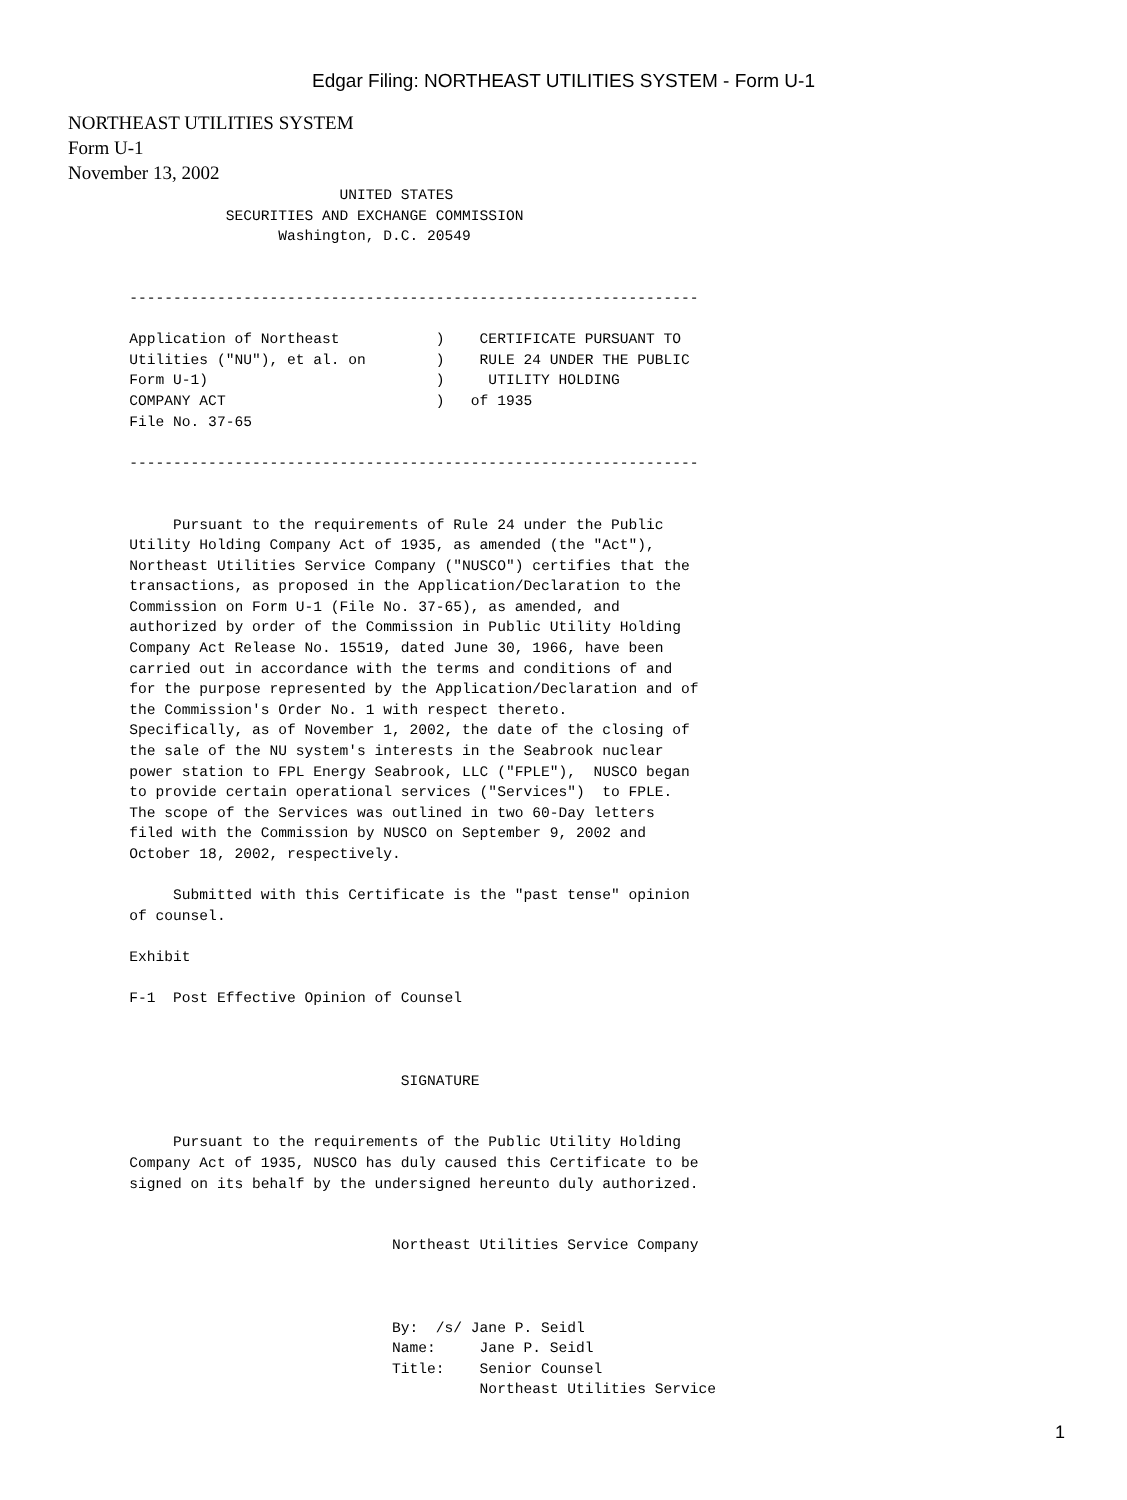Edgar Filing: NORTHEAST UTILITIES SYSTEM - Form U-1
NORTHEAST UTILITIES SYSTEM
Form U-1
November 13, 2002
                               UNITED STATES
                  SECURITIES AND EXCHANGE COMMISSION
                        Washington, D.C. 20549


       -----------------------------------------------------------------

       Application of Northeast           )    CERTIFICATE PURSUANT TO
       Utilities ("NU"), et al. on        )    RULE 24 UNDER THE PUBLIC
       Form U-1)                          )     UTILITY HOLDING
       COMPANY ACT                        )   of 1935
       File No. 37-65

       -----------------------------------------------------------------


            Pursuant to the requirements of Rule 24 under the Public
       Utility Holding Company Act of 1935, as amended (the "Act"),
       Northeast Utilities Service Company ("NUSCO") certifies that the
       transactions, as proposed in the Application/Declaration to the
       Commission on Form U-1 (File No. 37-65), as amended, and
       authorized by order of the Commission in Public Utility Holding
       Company Act Release No. 15519, dated June 30, 1966, have been
       carried out in accordance with the terms and conditions of and
       for the purpose represented by the Application/Declaration and of
       the Commission's Order No. 1 with respect thereto.
       Specifically, as of November 1, 2002, the date of the closing of
       the sale of the NU system's interests in the Seabrook nuclear
       power station to FPL Energy Seabrook, LLC ("FPLE"),  NUSCO began
       to provide certain operational services ("Services")  to FPLE.
       The scope of the Services was outlined in two 60-Day letters
       filed with the Commission by NUSCO on September 9, 2002 and
       October 18, 2002, respectively.

            Submitted with this Certificate is the "past tense" opinion
       of counsel.

       Exhibit

       F-1  Post Effective Opinion of Counsel



                                      SIGNATURE


            Pursuant to the requirements of the Public Utility Holding
       Company Act of 1935, NUSCO has duly caused this Certificate to be
       signed on its behalf by the undersigned hereunto duly authorized.


                                     Northeast Utilities Service Company



                                     By:  /s/ Jane P. Seidl
                                     Name:     Jane P. Seidl
                                     Title:    Senior Counsel
                                               Northeast Utilities Service
1